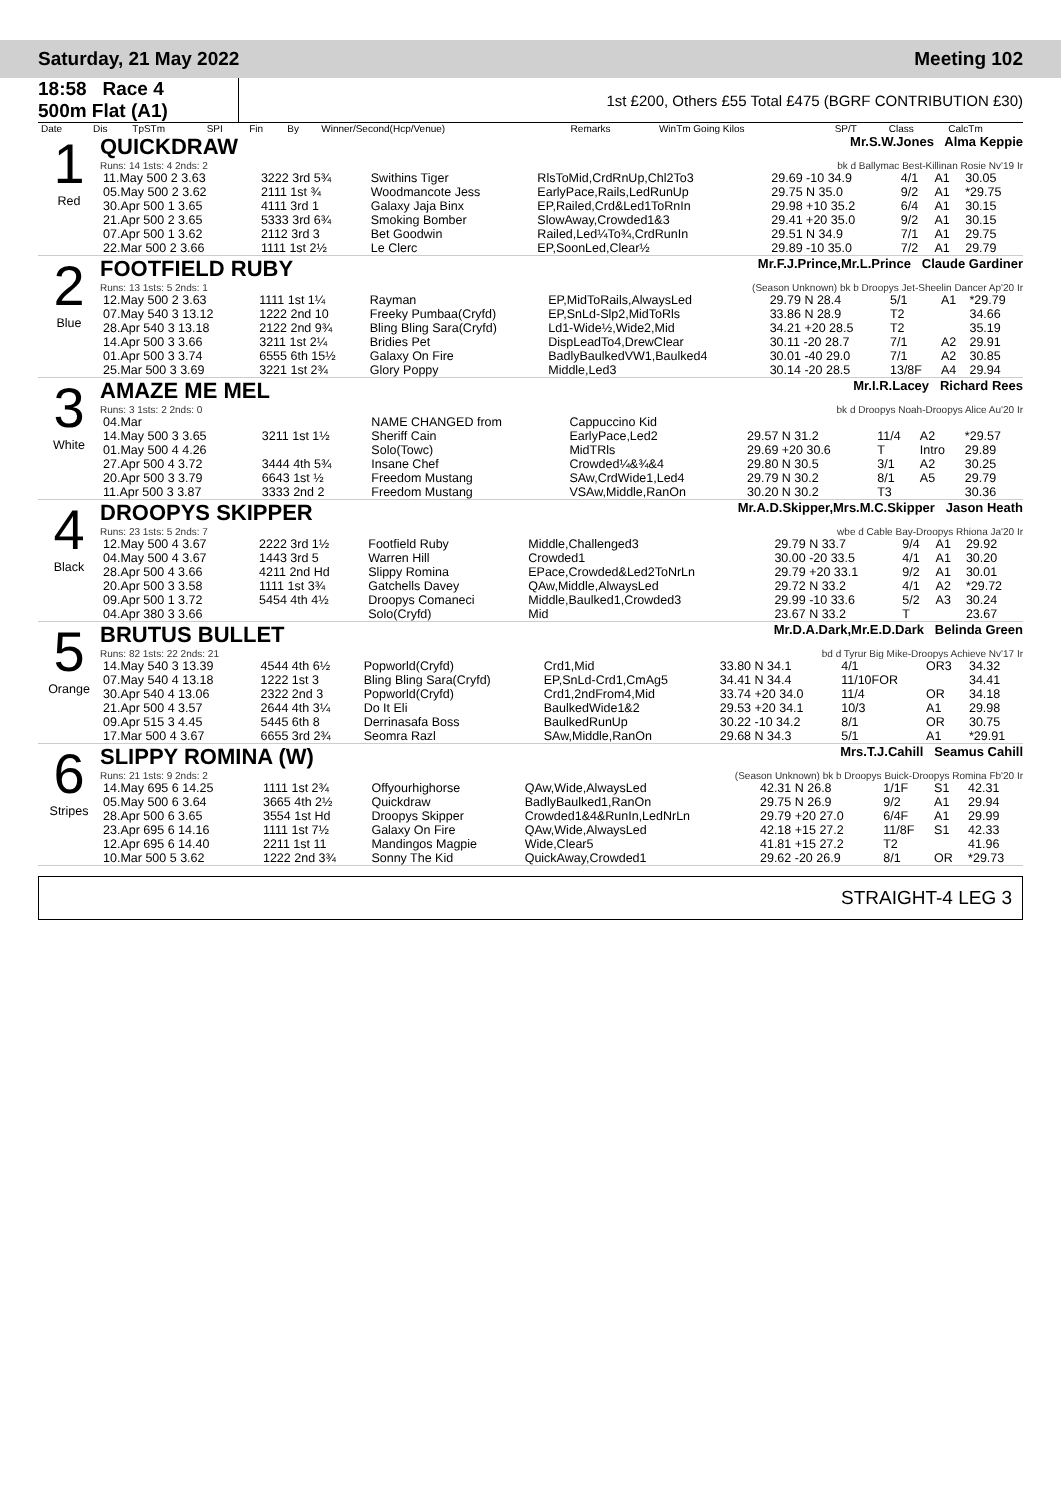Saturday, 21 May 2022 Meeting 102
18:58 Race 4
500m Flat (A1)
1st £200, Others £55 Total £475 (BGRF CONTRIBUTION £30)
| Date | Dis | TpSTm | SPI | Fin | By | Winner/Second(Hcp/Venue) | Remarks | WinTm Going Kilos | SP/T | Class | CalcTm |
| --- | --- | --- | --- | --- | --- | --- | --- | --- | --- | --- | --- |
1
Red
QUICKDRAW Mr.S.W.Jones Alma Keppie
Runs: 14 1sts: 4 2nds: 2 bk d Ballymac Best-Killinan Rosie Nv'19 Ir
| 11.May 500 2 3.63 | 3222 3rd 5¾ | Swithins Tiger | RlsToMid,CrdRnUp,Chl2To3 | 29.69 -10 34.9 | 4/1 | A1 | 30.05 |
| 05.May 500 2 3.62 | 2111 1st ¾ | Woodmancote Jess | EarlyPace,Rails,LedRunUp | 29.75 N 35.0 | 9/2 | A1 | *29.75 |
| 30.Apr 500 1 3.65 | 4111 3rd 1 | Galaxy Jaja Binx | EP,Railed,Crd&Led1ToRnIn | 29.98 +10 35.2 | 6/4 | A1 | 30.15 |
| 21.Apr 500 2 3.65 | 5333 3rd 6¾ | Smoking Bomber | SlowAway,Crowded1&3 | 29.41 +20 35.0 | 9/2 | A1 | 30.15 |
| 07.Apr 500 1 3.62 | 2112 3rd 3 | Bet Goodwin | Railed,Led¼To¾,CrdRunIn | 29.51 N 34.9 | 7/1 | A1 | 29.75 |
| 22.Mar 500 2 3.66 | 1111 1st 2½ | Le Clerc | EP,SoonLed,Clear½ | 29.89 -10 35.0 | 7/2 | A1 | 29.79 |
2
Blue
FOOTFIELD RUBY Mr.F.J.Prince,Mr.L.Prince Claude Gardiner
Runs: 13 1sts: 5 2nds: 1 (Season Unknown) bk b Droopys Jet-Sheelin Dancer Ap'20 Ir
| 12.May 500 2 3.63 | 1111 1st 1¼ | Rayman | EP,MidToRails,AlwaysLed | 29.79 N 28.4 | 5/1 | A1 | *29.79 |
| 07.May 540 3 13.12 | 1222 2nd 10 | Freeky Pumbaa(Cryfd) | EP,SnLd-Slp2,MidToRls | 33.86 N 28.9 | T2 | | 34.66 |
| 28.Apr 540 3 13.18 | 2122 2nd 9¾ | Bling Bling Sara(Cryfd) | Ld1-Wide½,Wide2,Mid | 34.21 +20 28.5 | T2 | | 35.19 |
| 14.Apr 500 3 3.66 | 3211 1st 2¼ | Bridies Pet | DispLeadTo4,DrewClear | 30.11 -20 28.7 | 7/1 | A2 | 29.91 |
| 01.Apr 500 3 3.74 | 6555 6th 15½ | Galaxy On Fire | BadlyBaulkedVW1,Baulked4 | 30.01 -40 29.0 | 7/1 | A2 | 30.85 |
| 25.Mar 500 3 3.69 | 3221 1st 2¾ | Glory Poppy | Middle,Led3 | 30.14 -20 28.5 | 13/8F | A4 | 29.94 |
3
White
AMAZE ME MEL Mr.I.R.Lacey Richard Rees
Runs: 3 1sts: 2 2nds: 0 bk d Droopys Noah-Droopys Alice Au'20 Ir
| 04.Mar | | NAME CHANGED from | Cappuccino Kid | | | | |
| 14.May 500 3 3.65 | 3211 1st 1½ | Sheriff Cain | EarlyPace,Led2 | 29.57 N 31.2 | 11/4 | A2 | *29.57 |
| 01.May 500 4 4.26 | | Solo(Towc) | MidTRls | 29.69 +20 30.6 | T | Intro | 29.89 |
| 27.Apr 500 4 3.72 | 3444 4th 5¾ | Insane Chef | Crowded¼&¾&4 | 29.80 N 30.5 | 3/1 | A2 | 30.25 |
| 20.Apr 500 3 3.79 | 6643 1st ½ | Freedom Mustang | SAw,CrdWide1,Led4 | 29.79 N 30.2 | 8/1 | A5 | 29.79 |
| 11.Apr 500 3 3.87 | 3333 2nd 2 | Freedom Mustang | VSAw,Middle,RanOn | 30.20 N 30.2 | T3 | | 30.36 |
4
Black
DROOPYS SKIPPER Mr.A.D.Skipper,Mrs.M.C.Skipper Jason Heath
Runs: 23 1sts: 5 2nds: 7 wbe d Cable Bay-Droopys Rhiona Ja'20 Ir
| 12.May 500 4 3.67 | 2222 3rd 1½ | Footfield Ruby | Middle,Challenged3 | 29.79 N 33.7 | 9/4 | A1 | 29.92 |
| 04.May 500 4 3.67 | 1443 3rd 5 | Warren Hill | Crowded1 | 30.00 -20 33.5 | 4/1 | A1 | 30.20 |
| 28.Apr 500 4 3.66 | 4211 2nd Hd | Slippy Romina | EPace,Crowded&Led2ToNrLn | 29.79 +20 33.1 | 9/2 | A1 | 30.01 |
| 20.Apr 500 3 3.58 | 1111 1st 3¾ | Gatchells Davey | QAw,Middle,AlwaysLed | 29.72 N 33.2 | 4/1 | A2 | *29.72 |
| 09.Apr 500 1 3.72 | 5454 4th 4½ | Droopys Comaneci | Middle,Baulked1,Crowded3 | 29.99 -10 33.6 | 5/2 | A3 | 30.24 |
| 04.Apr 380 3 3.66 | | Solo(Cryfd) | Mid | 23.67 N 33.2 | T | | 23.67 |
5
Orange
BRUTUS BULLET Mr.D.A.Dark,Mr.E.D.Dark Belinda Green
Runs: 82 1sts: 22 2nds: 21 bd d Tyrur Big Mike-Droopys Achieve Nv'17 Ir
| 14.May 540 3 13.39 | 4544 4th 6½ | Popworld(Cryfd) | Crd1,Mid | 33.80 N 34.1 | 4/1 | OR3 | 34.32 |
| 07.May 540 4 13.18 | 1222 1st 3 | Bling Bling Sara(Cryfd) | EP,SnLd-Crd1,CmAg5 | 34.41 N 34.4 | 11/10FOR | | 34.41 |
| 30.Apr 540 4 13.06 | 2322 2nd 3 | Popworld(Cryfd) | Crd1,2ndFrom4,Mid | 33.74 +20 34.0 | 11/4 | OR | 34.18 |
| 21.Apr 500 4 3.57 | 2644 4th 3¼ | Do It Eli | BaulkedWide1&2 | 29.53 +20 34.1 | 10/3 | A1 | 29.98 |
| 09.Apr 515 3 4.45 | 5445 6th 8 | Derrinasafa Boss | BaulkedRunUp | 30.22 -10 34.2 | 8/1 | OR | 30.75 |
| 17.Mar 500 4 3.67 | 6655 3rd 2¾ | Seomra Razl | SAw,Middle,RanOn | 29.68 N 34.3 | 5/1 | A1 | *29.91 |
6
Stripes
SLIPPY ROMINA (W) Mrs.T.J.Cahill Seamus Cahill
Runs: 21 1sts: 9 2nds: 2 (Season Unknown) bk b Droopys Buick-Droopys Romina Fb'20 Ir
| 14.May 695 6 14.25 | 1111 1st 2¾ | Offyourhighorse | QAw,Wide,AlwaysLed | 42.31 N 26.8 | 1/1F | S1 | 42.31 |
| 05.May 500 6 3.64 | 3665 4th 2½ | Quickdraw | BadlyBaulked1,RanOn | 29.75 N 26.9 | 9/2 | A1 | 29.94 |
| 28.Apr 500 6 3.65 | 3554 1st Hd | Droopys Skipper | Crowded1&4&RunIn,LedNrLn | 29.79 +20 27.0 | 6/4F | A1 | 29.99 |
| 23.Apr 695 6 14.16 | 1111 1st 7½ | Galaxy On Fire | QAw,Wide,AlwaysLed | 42.18 +15 27.2 | 11/8F | S1 | 42.33 |
| 12.Apr 695 6 14.40 | 2211 1st 11 | Mandingos Magpie | Wide,Clear5 | 41.81 +15 27.2 | T2 | | 41.96 |
| 10.Mar 500 5 3.62 | 1222 2nd 3¾ | Sonny The Kid | QuickAway,Crowded1 | 29.62 -20 26.9 | 8/1 | OR | *29.73 |
STRAIGHT-4 LEG 3